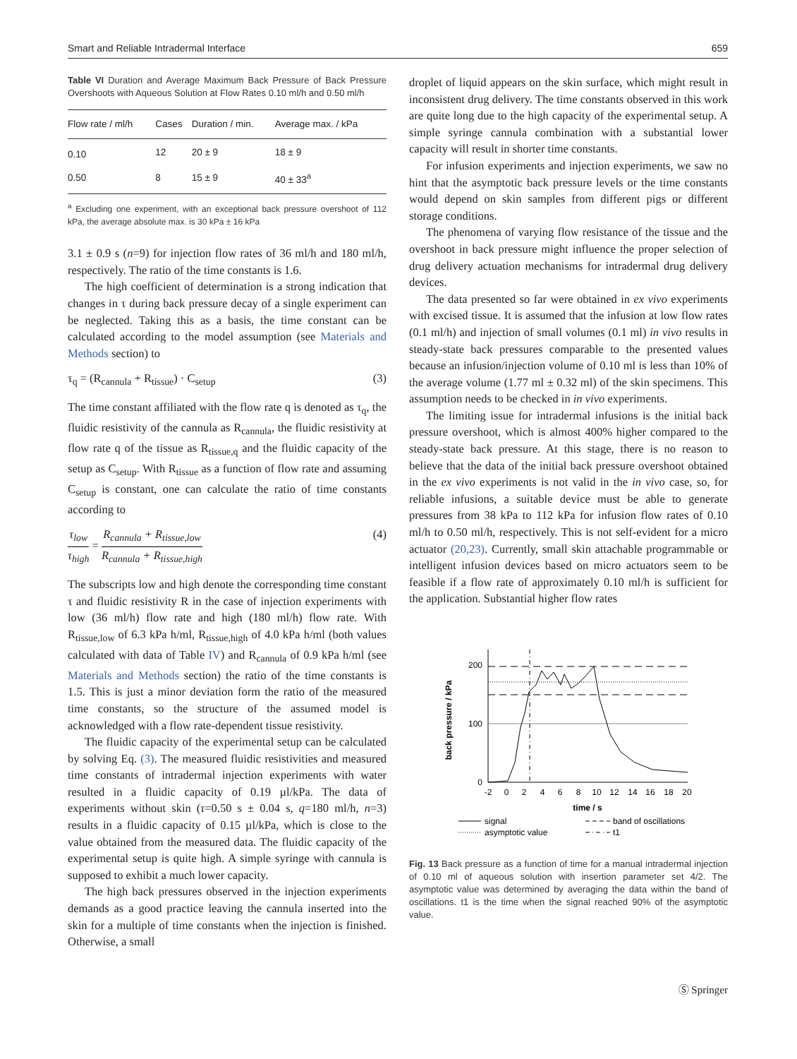Smart and Reliable Intradermal Interface 659
Table VI Duration and Average Maximum Back Pressure of Back Pressure Overshoots with Aqueous Solution at Flow Rates 0.10 ml/h and 0.50 ml/h
| Flow rate / ml/h | Cases | Duration / min. | Average max. / kPa |
| --- | --- | --- | --- |
| 0.10 | 12 | 20 ± 9 | 18 ± 9 |
| 0.50 | 8 | 15 ± 9 | 40 ± 33<sup>a</sup> |
<sup>a</sup> Excluding one experiment, with an exceptional back pressure overshoot of 112 kPa, the average absolute max. is 30 kPa ± 16 kPa
3.1 ± 0.9 s (n=9) for injection flow rates of 36 ml/h and 180 ml/h, respectively. The ratio of the time constants is 1.6.
The high coefficient of determination is a strong indication that changes in τ during back pressure decay of a single experiment can be neglected. Taking this as a basis, the time constant can be calculated according to the model assumption (see Materials and Methods section) to
τ<sub>q</sub> = (R<sub>cannula</sub> + R<sub>tissue</sub>) · C<sub>setup</sub> (3)
The time constant affiliated with the flow rate q is denoted as τ<sub>q</sub>, the fluidic resistivity of the cannula as R<sub>cannula</sub>, the fluidic resistivity at flow rate q of the tissue as R<sub>tissue,q</sub> and the fluidic capacity of the setup as C<sub>setup</sub>. With R<sub>tissue</sub> as a function of flow rate and assuming C<sub>setup</sub> is constant, one can calculate the ratio of time constants according to
τ<sub>low</sub> τ<sub>high</sub> = R<sub>cannula</sub> + R<sub>tissue,low</sub> R<sub>cannula</sub> + R<sub>tissue,high</sub> (4)
The subscripts low and high denote the corresponding time constant τ and fluidic resistivity R in the case of injection experiments with low (36 ml/h) flow rate and high (180 ml/h) flow rate. With R<sub>tissue,low</sub> of 6.3 kPa h/ml, R<sub>tissue,high</sub> of 4.0 kPa h/ml (both values calculated with data of Table IV) and R<sub>cannula</sub> of 0.9 kPa h/ml (see Materials and Methods section) the ratio of the time constants is 1.5. This is just a minor deviation form the ratio of the measured time constants, so the structure of the assumed model is acknowledged with a flow rate-dependent tissue resistivity.
The fluidic capacity of the experimental setup can be calculated by solving Eq. (3). The measured fluidic resistivities and measured time constants of intradermal injection experiments with water resulted in a fluidic capacity of 0.19 µl/kPa. The data of experiments without skin (τ=0.50 s ± 0.04 s, q=180 ml/h, n=3) results in a fluidic capacity of 0.15 µl/kPa, which is close to the value obtained from the measured data. The fluidic capacity of the experimental setup is quite high. A simple syringe with cannula is supposed to exhibit a much lower capacity.
The high back pressures observed in the injection experiments demands as a good practice leaving the cannula inserted into the skin for a multiple of time constants when the injection is finished. Otherwise, a small
droplet of liquid appears on the skin surface, which might result in inconsistent drug delivery. The time constants observed in this work are quite long due to the high capacity of the experimental setup. A simple syringe cannula combination with a substantial lower capacity will result in shorter time constants.
For infusion experiments and injection experiments, we saw no hint that the asymptotic back pressure levels or the time constants would depend on skin samples from different pigs or different storage conditions.
The phenomena of varying flow resistance of the tissue and the overshoot in back pressure might influence the proper selection of drug delivery actuation mechanisms for intradermal drug delivery devices.
The data presented so far were obtained in ex vivo experiments with excised tissue. It is assumed that the infusion at low flow rates (0.1 ml/h) and injection of small volumes (0.1 ml) in vivo results in steady-state back pressures comparable to the presented values because an infusion/injection volume of 0.10 ml is less than 10% of the average volume (1.77 ml ± 0.32 ml) of the skin specimens. This assumption needs to be checked in in vivo experiments.
The limiting issue for intradermal infusions is the initial back pressure overshoot, which is almost 400% higher compared to the steady-state back pressure. At this stage, there is no reason to believe that the data of the initial back pressure overshoot obtained in the ex vivo experiments is not valid in the in vivo case, so, for reliable infusions, a suitable device must be able to generate pressures from 38 kPa to 112 kPa for infusion flow rates of 0.10 ml/h to 0.50 ml/h, respectively. This is not self-evident for a micro actuator (20,23). Currently, small skin attachable programmable or intelligent infusion devices based on micro actuators seem to be feasible if a flow rate of approximately 0.10 ml/h is sufficient for the application. Substantial higher flow rates
back pressure / kPa
200
100
0
-2
0
2
4
6
8
10
12
14
16
18
20
time / s
signal
band of oscillations
asymptotic value
t1
Fig. 13 Back pressure as a function of time for a manual intradermal injection of 0.10 ml of aqueous solution with insertion parameter set 4/2. The asymptotic value was determined by averaging the data within the band of oscillations. t1 is the time when the signal reached 90% of the asymptotic value.
Ⓢ Springer